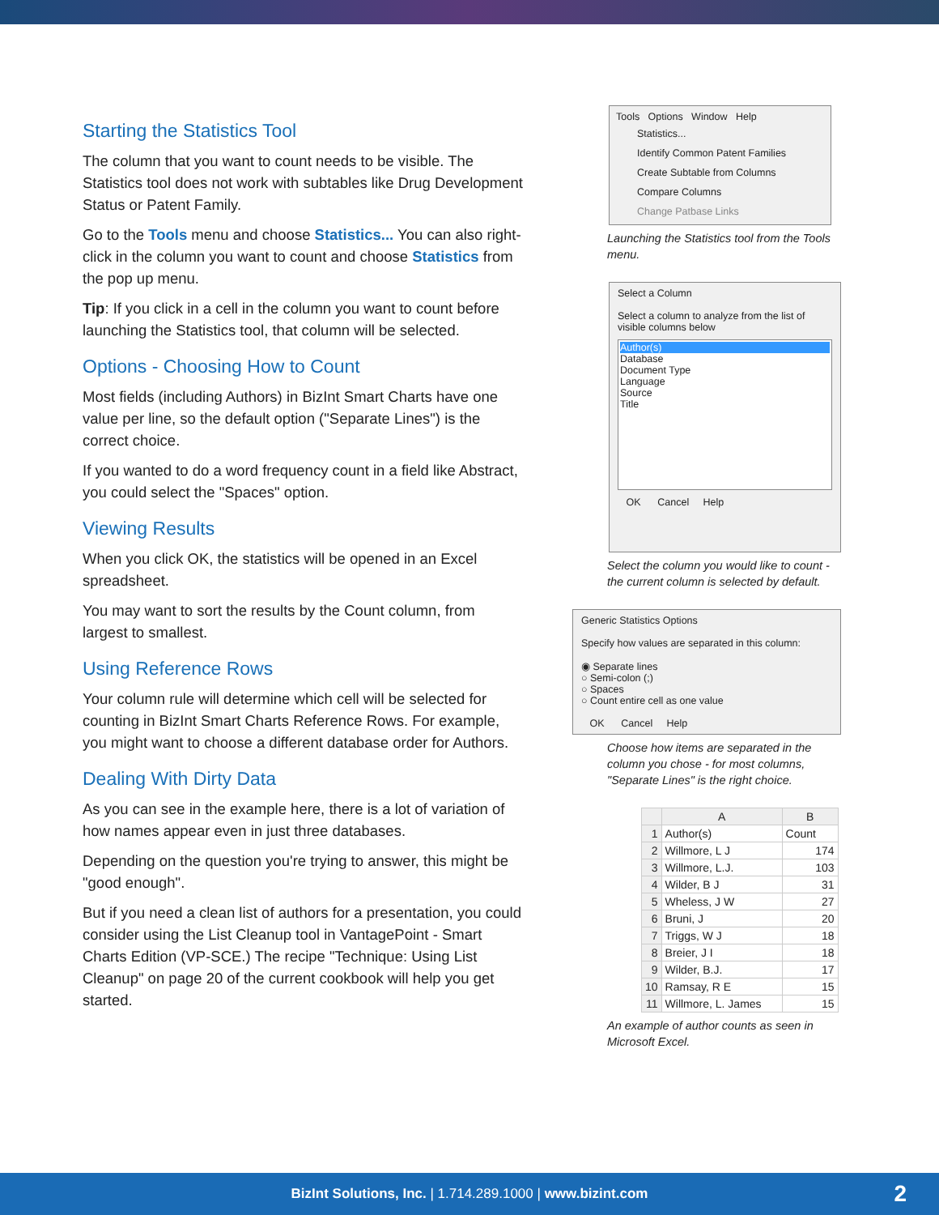Starting the Statistics Tool
The column that you want to count needs to be visible. The Statistics tool does not work with subtables like Drug Development Status or Patent Family.
Go to the Tools menu and choose Statistics... You can also right-click in the column you want to count and choose Statistics from the pop up menu.
Tip: If you click in a cell in the column you want to count before launching the Statistics tool, that column will be selected.
Options - Choosing How to Count
Most fields (including Authors) in BizInt Smart Charts have one value per line, so the default option ("Separate Lines") is the correct choice.
If you wanted to do a word frequency count in a field like Abstract, you could select the "Spaces" option.
Viewing Results
When you click OK, the statistics will be opened in an Excel spreadsheet.
You may want to sort the results by the Count column, from largest to smallest.
Using Reference Rows
Your column rule will determine which cell will be selected for counting in BizInt Smart Charts Reference Rows. For example, you might want to choose a different database order for Authors.
Dealing With Dirty Data
As you can see in the example here, there is a lot of variation of how names appear even in just three databases.
Depending on the question you're trying to answer, this might be "good enough".
But if you need a clean list of authors for a presentation, you could consider using the List Cleanup tool in VantagePoint - Smart Charts Edition (VP-SCE.) The recipe "Technique: Using List Cleanup" on page 20 of the current cookbook will help you get started.
Tools Options Window Help
Statistics...
Identify Common Patent Families
Create Subtable from Columns
Compare Columns
Change Patbase Links
Launching the Statistics tool from the Tools menu.
Select a Column
Select a column to analyze from the list of visible columns below
Author(s)
Database
Document Type
Language
Source
Title
OK Cancel Help
Select the column you would like to count - the current column is selected by default.
Generic Statistics Options
Specify how values are separated in this column:
◉ Separate lines
○ Semi-colon (;)
○ Spaces
○ Count entire cell as one value
OK Cancel Help
Choose how items are separated in the column you chose - for most columns, "Separate Lines" is the right choice.
| | A | B |
| --- | --- | --- |
| 1 | Author(s) | Count |
| 2 | Willmore, L J | 174 |
| 3 | Willmore, L.J. | 103 |
| 4 | Wilder, B J | 31 |
| 5 | Wheless, J W | 27 |
| 6 | Bruni, J | 20 |
| 7 | Triggs, W J | 18 |
| 8 | Breier, J I | 18 |
| 9 | Wilder, B.J. | 17 |
| 10 | Ramsay, R E | 15 |
| 11 | Willmore, L. James | 15 |
An example of author counts as seen in Microsoft Excel.
BizInt Solutions, Inc. | 1.714.289.1000 | www.bizint.com 2